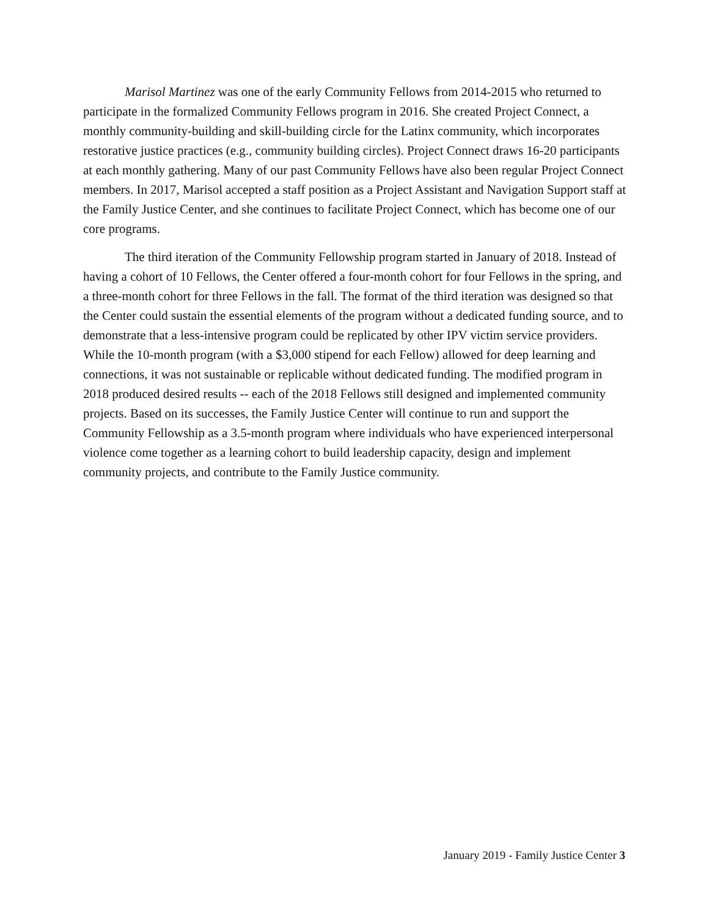Marisol Martinez was one of the early Community Fellows from 2014-2015 who returned to participate in the formalized Community Fellows program in 2016. She created Project Connect, a monthly community-building and skill-building circle for the Latinx community, which incorporates restorative justice practices (e.g., community building circles). Project Connect draws 16-20 participants at each monthly gathering. Many of our past Community Fellows have also been regular Project Connect members. In 2017, Marisol accepted a staff position as a Project Assistant and Navigation Support staff at the Family Justice Center, and she continues to facilitate Project Connect, which has become one of our core programs.
The third iteration of the Community Fellowship program started in January of 2018. Instead of having a cohort of 10 Fellows, the Center offered a four-month cohort for four Fellows in the spring, and a three-month cohort for three Fellows in the fall. The format of the third iteration was designed so that the Center could sustain the essential elements of the program without a dedicated funding source, and to demonstrate that a less-intensive program could be replicated by other IPV victim service providers. While the 10-month program (with a $3,000 stipend for each Fellow) allowed for deep learning and connections, it was not sustainable or replicable without dedicated funding. The modified program in 2018 produced desired results -- each of the 2018 Fellows still designed and implemented community projects. Based on its successes, the Family Justice Center will continue to run and support the Community Fellowship as a 3.5-month program where individuals who have experienced interpersonal violence come together as a learning cohort to build leadership capacity, design and implement community projects, and contribute to the Family Justice community.
January 2019 - Family Justice Center 3